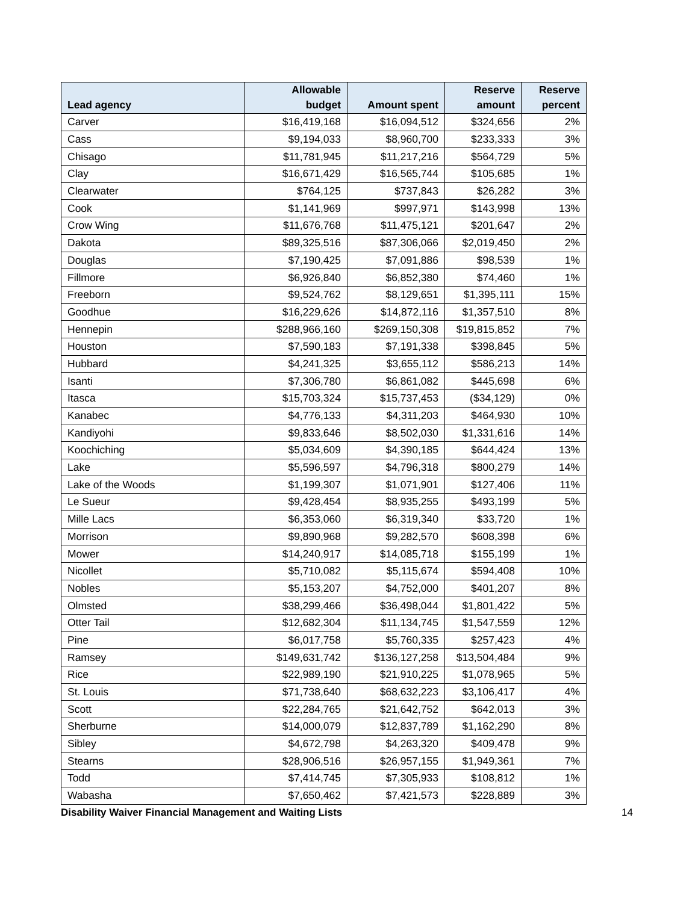| Lead agency | Allowable budget | Amount spent | Reserve amount | Reserve percent |
| --- | --- | --- | --- | --- |
| Carver | $16,419,168 | $16,094,512 | $324,656 | 2% |
| Cass | $9,194,033 | $8,960,700 | $233,333 | 3% |
| Chisago | $11,781,945 | $11,217,216 | $564,729 | 5% |
| Clay | $16,671,429 | $16,565,744 | $105,685 | 1% |
| Clearwater | $764,125 | $737,843 | $26,282 | 3% |
| Cook | $1,141,969 | $997,971 | $143,998 | 13% |
| Crow Wing | $11,676,768 | $11,475,121 | $201,647 | 2% |
| Dakota | $89,325,516 | $87,306,066 | $2,019,450 | 2% |
| Douglas | $7,190,425 | $7,091,886 | $98,539 | 1% |
| Fillmore | $6,926,840 | $6,852,380 | $74,460 | 1% |
| Freeborn | $9,524,762 | $8,129,651 | $1,395,111 | 15% |
| Goodhue | $16,229,626 | $14,872,116 | $1,357,510 | 8% |
| Hennepin | $288,966,160 | $269,150,308 | $19,815,852 | 7% |
| Houston | $7,590,183 | $7,191,338 | $398,845 | 5% |
| Hubbard | $4,241,325 | $3,655,112 | $586,213 | 14% |
| Isanti | $7,306,780 | $6,861,082 | $445,698 | 6% |
| Itasca | $15,703,324 | $15,737,453 | ($34,129) | 0% |
| Kanabec | $4,776,133 | $4,311,203 | $464,930 | 10% |
| Kandiyohi | $9,833,646 | $8,502,030 | $1,331,616 | 14% |
| Koochiching | $5,034,609 | $4,390,185 | $644,424 | 13% |
| Lake | $5,596,597 | $4,796,318 | $800,279 | 14% |
| Lake of the Woods | $1,199,307 | $1,071,901 | $127,406 | 11% |
| Le Sueur | $9,428,454 | $8,935,255 | $493,199 | 5% |
| Mille Lacs | $6,353,060 | $6,319,340 | $33,720 | 1% |
| Morrison | $9,890,968 | $9,282,570 | $608,398 | 6% |
| Mower | $14,240,917 | $14,085,718 | $155,199 | 1% |
| Nicollet | $5,710,082 | $5,115,674 | $594,408 | 10% |
| Nobles | $5,153,207 | $4,752,000 | $401,207 | 8% |
| Olmsted | $38,299,466 | $36,498,044 | $1,801,422 | 5% |
| Otter Tail | $12,682,304 | $11,134,745 | $1,547,559 | 12% |
| Pine | $6,017,758 | $5,760,335 | $257,423 | 4% |
| Ramsey | $149,631,742 | $136,127,258 | $13,504,484 | 9% |
| Rice | $22,989,190 | $21,910,225 | $1,078,965 | 5% |
| St. Louis | $71,738,640 | $68,632,223 | $3,106,417 | 4% |
| Scott | $22,284,765 | $21,642,752 | $642,013 | 3% |
| Sherburne | $14,000,079 | $12,837,789 | $1,162,290 | 8% |
| Sibley | $4,672,798 | $4,263,320 | $409,478 | 9% |
| Stearns | $28,906,516 | $26,957,155 | $1,949,361 | 7% |
| Todd | $7,414,745 | $7,305,933 | $108,812 | 1% |
| Wabasha | $7,650,462 | $7,421,573 | $228,889 | 3% |
Disability Waiver Financial Management and Waiting Lists 14